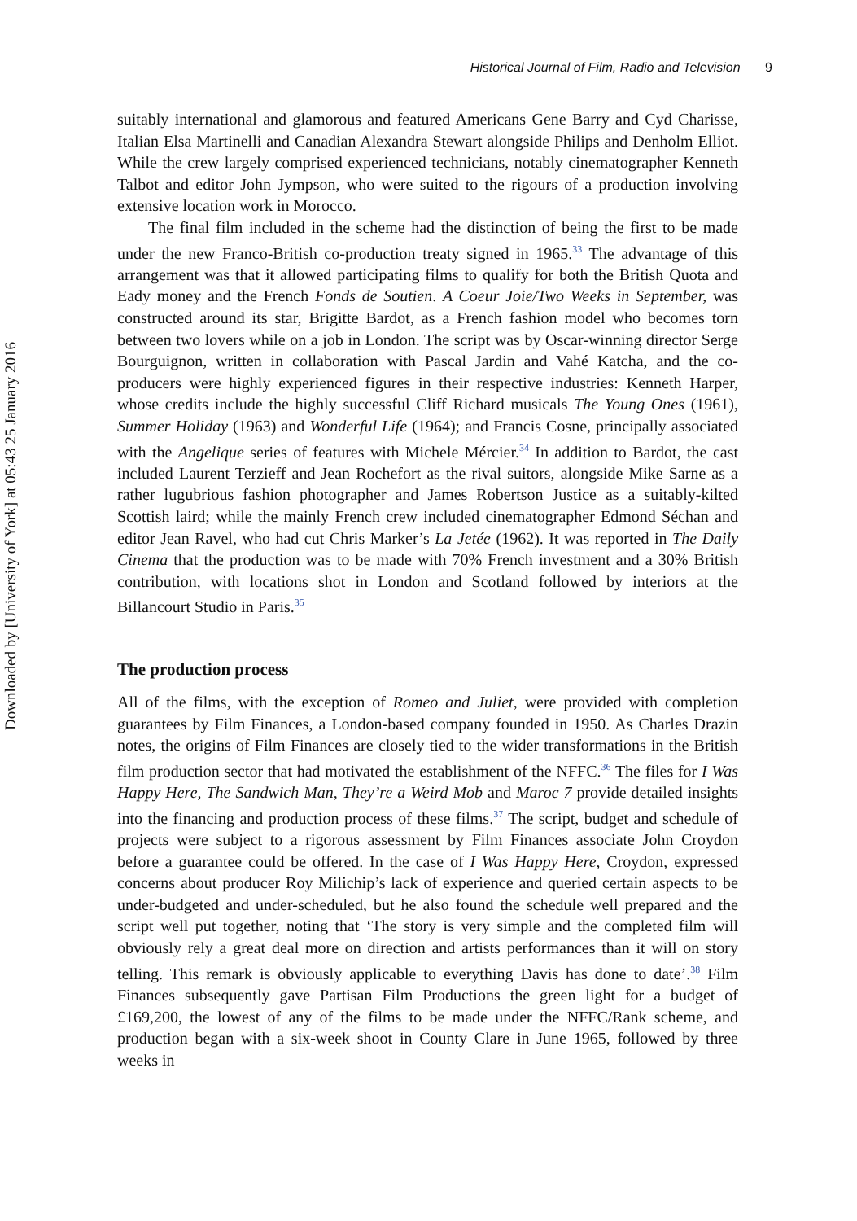Downloaded by [University of York] at 05:43 25 January 2016
Historical Journal of Film, Radio and Television 9
suitably international and glamorous and featured Americans Gene Barry and Cyd Charisse, Italian Elsa Martinelli and Canadian Alexandra Stewart alongside Philips and Denholm Elliot. While the crew largely comprised experienced technicians, notably cinematographer Kenneth Talbot and editor John Jympson, who were suited to the rigours of a production involving extensive location work in Morocco.
The final film included in the scheme had the distinction of being the first to be made under the new Franco-British co-production treaty signed in 1965.<sup>33</sup> The advantage of this arrangement was that it allowed participating films to qualify for both the British Quota and Eady money and the French Fonds de Soutien. A Coeur Joie/Two Weeks in September, was constructed around its star, Brigitte Bardot, as a French fashion model who becomes torn between two lovers while on a job in London. The script was by Oscar-winning director Serge Bourguignon, written in collaboration with Pascal Jardin and Vahé Katcha, and the co-producers were highly experienced figures in their respective industries: Kenneth Harper, whose credits include the highly successful Cliff Richard musicals The Young Ones (1961), Summer Holiday (1963) and Wonderful Life (1964); and Francis Cosne, principally associated with the Angelique series of features with Michele Mércier.<sup>34</sup> In addition to Bardot, the cast included Laurent Terzieff and Jean Rochefort as the rival suitors, alongside Mike Sarne as a rather lugubrious fashion photographer and James Robertson Justice as a suitably-kilted Scottish laird; while the mainly French crew included cinematographer Edmond Séchan and editor Jean Ravel, who had cut Chris Marker’s La Jetée (1962). It was reported in The Daily Cinema that the production was to be made with 70% French investment and a 30% British contribution, with locations shot in London and Scotland followed by interiors at the Billancourt Studio in Paris.<sup>35</sup>
The production process
All of the films, with the exception of Romeo and Juliet, were provided with completion guarantees by Film Finances, a London-based company founded in 1950. As Charles Drazin notes, the origins of Film Finances are closely tied to the wider transformations in the British film production sector that had motivated the establishment of the NFFC.<sup>36</sup> The files for I Was Happy Here, The Sandwich Man, They’re a Weird Mob and Maroc 7 provide detailed insights into the financing and production process of these films.<sup>37</sup> The script, budget and schedule of projects were subject to a rigorous assessment by Film Finances associate John Croydon before a guarantee could be offered. In the case of I Was Happy Here, Croydon, expressed concerns about producer Roy Milichip’s lack of experience and queried certain aspects to be under-budgeted and under-scheduled, but he also found the schedule well prepared and the script well put together, noting that ‘The story is very simple and the completed film will obviously rely a great deal more on direction and artists performances than it will on story telling. This remark is obviously applicable to everything Davis has done to date’.<sup>38</sup> Film Finances subsequently gave Partisan Film Productions the green light for a budget of £169,200, the lowest of any of the films to be made under the NFFC/Rank scheme, and production began with a six-week shoot in County Clare in June 1965, followed by three weeks in